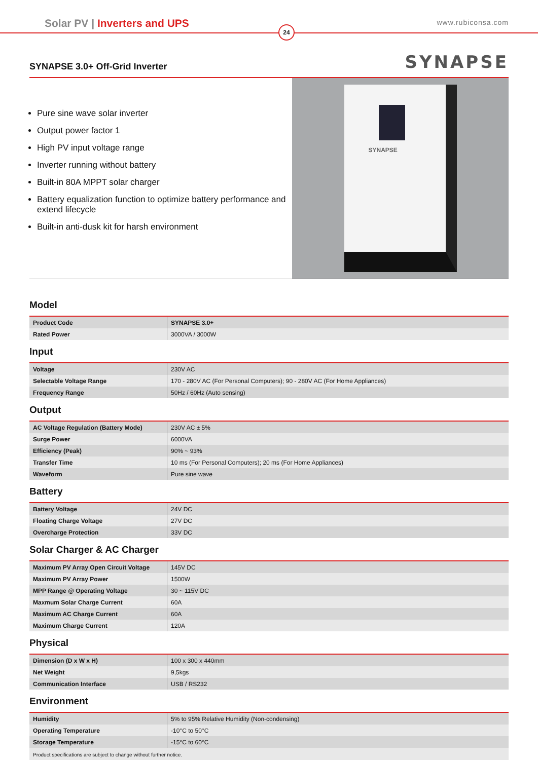Solar PV | Inverters and UPS
www.rubiconsa.com
24
SYNAPSE 3.0+ Off-Grid Inverter
SYNAPSE
Pure sine wave solar inverter
Output power factor 1
High PV input voltage range
Inverter running without battery
Built-in 80A MPPT solar charger
Battery equalization function to optimize battery performance and extend lifecycle
Built-in anti-dusk kit for harsh environment
SYNAPSE
Model
| Product Code | SYNAPSE 3.0+ |
| Rated Power | 3000VA / 3000W |
Input
| Voltage | 230V AC |
| Selectable Voltage Range | 170 - 280V AC (For Personal Computers); 90 - 280V AC (For Home Appliances) |
| Frequency Range | 50Hz / 60Hz (Auto sensing) |
Output
| AC Voltage Regulation (Battery Mode) | 230V AC ± 5% |
| Surge Power | 6000VA |
| Efficiency (Peak) | 90% ~ 93% |
| Transfer Time | 10 ms (For Personal Computers); 20 ms (For Home Appliances) |
| Waveform | Pure sine wave |
Battery
| Battery Voltage | 24V DC |
| Floating Charge Voltage | 27V DC |
| Overcharge Protection | 33V DC |
Solar Charger & AC Charger
| Maximum PV Array Open Circuit Voltage | 145V DC |
| Maximum PV Array Power | 1500W |
| MPP Range @ Operating Voltage | 30 ~ 115V DC |
| Maxmum Solar Charge Current | 60A |
| Maximum AC Charge Current | 60A |
| Maximum Charge Current | 120A |
Physical
| Dimension (D x W x H) | 100 x 300 x 440mm |
| Net Weight | 9,5kgs |
| Communication Interface | USB / RS232 |
Environment
| Humidity | 5% to 95% Relative Humidity (Non-condensing) |
| Operating Temperature | -10°C to 50°C |
| Storage Temperature | -15°C to 60°C |
Product specifications are subject to change without further notice.